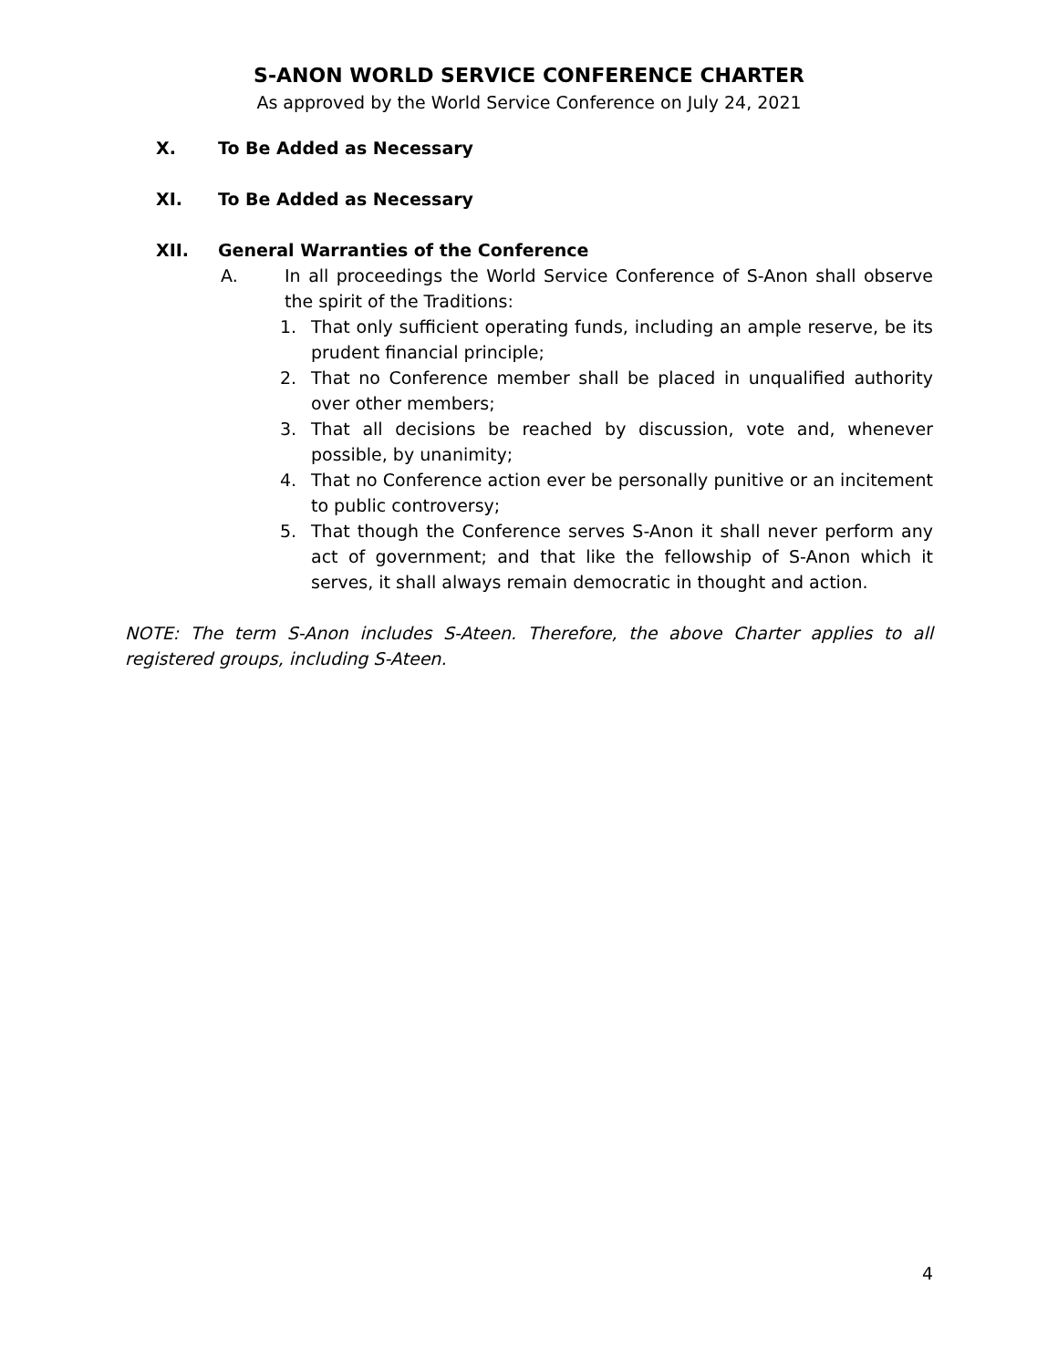S-ANON WORLD SERVICE CONFERENCE CHARTER
As approved by the World Service Conference on July 24, 2021
X. To Be Added as Necessary
XI. To Be Added as Necessary
XII. General Warranties of the Conference
A. In all proceedings the World Service Conference of S-Anon shall observe the spirit of the Traditions:
1. That only sufficient operating funds, including an ample reserve, be its prudent financial principle;
2. That no Conference member shall be placed in unqualified authority over other members;
3. That all decisions be reached by discussion, vote and, whenever possible, by unanimity;
4. That no Conference action ever be personally punitive or an incitement to public controversy;
5. That though the Conference serves S-Anon it shall never perform any act of government; and that like the fellowship of S-Anon which it serves, it shall always remain democratic in thought and action.
NOTE: The term S-Anon includes S-Ateen. Therefore, the above Charter applies to all registered groups, including S-Ateen.
4